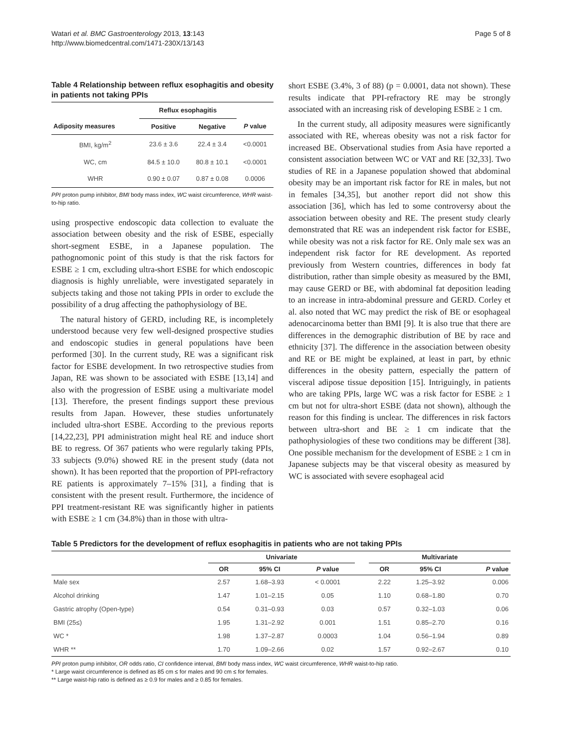Watari et al. BMC Gastroenterology 2013, 13:143
http://www.biomedcentral.com/1471-230X/13/143
Page 5 of 8
Table 4 Relationship between reflux esophagitis and obesity in patients not taking PPIs
| | Reflux esophagitis | | |
| --- | --- | --- | --- |
| Adiposity measures | Positive | Negative | P value |
| BMI, kg/m<sup>2</sup> | 23.6 ± 3.6 | 22.4 ± 3.4 | <0.0001 |
| WC, cm | 84.5 ± 10.0 | 80.8 ± 10.1 | <0.0001 |
| WHR | 0.90 ± 0.07 | 0.87 ± 0.08 | 0.0006 |
PPI proton pump inhibitor, BMI body mass index, WC waist circumference, WHR waist-to-hip ratio.
using prospective endoscopic data collection to evaluate the association between obesity and the risk of ESBE, especially short-segment ESBE, in a Japanese population. The pathognomonic point of this study is that the risk factors for ESBE ≥ 1 cm, excluding ultra-short ESBE for which endoscopic diagnosis is highly unreliable, were investigated separately in subjects taking and those not taking PPIs in order to exclude the possibility of a drug affecting the pathophysiology of BE.
The natural history of GERD, including RE, is incompletely understood because very few well-designed prospective studies and endoscopic studies in general populations have been performed [30]. In the current study, RE was a significant risk factor for ESBE development. In two retrospective studies from Japan, RE was shown to be associated with ESBE [13,14] and also with the progression of ESBE using a multivariate model [13]. Therefore, the present findings support these previous results from Japan. However, these studies unfortunately included ultra-short ESBE. According to the previous reports [14,22,23], PPI administration might heal RE and induce short BE to regress. Of 367 patients who were regularly taking PPIs, 33 subjects (9.0%) showed RE in the present study (data not shown). It has been reported that the proportion of PPI-refractory RE patients is approximately 7–15% [31], a finding that is consistent with the present result. Furthermore, the incidence of PPI treatment-resistant RE was significantly higher in patients with ESBE ≥ 1 cm (34.8%) than in those with ultra-
short ESBE (3.4%, 3 of 88) (p = 0.0001, data not shown). These results indicate that PPI-refractory RE may be strongly associated with an increasing risk of developing ESBE ≥ 1 cm.
In the current study, all adiposity measures were significantly associated with RE, whereas obesity was not a risk factor for increased BE. Observational studies from Asia have reported a consistent association between WC or VAT and RE [32,33]. Two studies of RE in a Japanese population showed that abdominal obesity may be an important risk factor for RE in males, but not in females [34,35], but another report did not show this association [36], which has led to some controversy about the association between obesity and RE. The present study clearly demonstrated that RE was an independent risk factor for ESBE, while obesity was not a risk factor for RE. Only male sex was an independent risk factor for RE development. As reported previously from Western countries, differences in body fat distribution, rather than simple obesity as measured by the BMI, may cause GERD or BE, with abdominal fat deposition leading to an increase in intra-abdominal pressure and GERD. Corley et al. also noted that WC may predict the risk of BE or esophageal adenocarcinoma better than BMI [9]. It is also true that there are differences in the demographic distribution of BE by race and ethnicity [37]. The difference in the association between obesity and RE or BE might be explained, at least in part, by ethnic differences in the obesity pattern, especially the pattern of visceral adipose tissue deposition [15]. Intriguingly, in patients who are taking PPIs, large WC was a risk factor for ESBE ≥ 1 cm but not for ultra-short ESBE (data not shown), although the reason for this finding is unclear. The differences in risk factors between ultra-short and BE ≥ 1 cm indicate that the pathophysiologies of these two conditions may be different [38]. One possible mechanism for the development of ESBE ≥ 1 cm in Japanese subjects may be that visceral obesity as measured by WC is associated with severe esophageal acid
Table 5 Predictors for the development of reflux esophagitis in patients who are not taking PPIs
| | Univariate | | | | Multivariate | | |
| --- | --- | --- | --- | --- | --- | --- | --- |
| | OR | 95% CI | P value | | OR | 95% CI | P value |
| Male sex | 2.57 | 1.68–3.93 | < 0.0001 | | 2.22 | 1.25–3.92 | 0.006 |
| Alcohol drinking | 1.47 | 1.01–2.15 | 0.05 | | 1.10 | 0.68–1.80 | 0.70 |
| Gastric atrophy (Open-type) | 0.54 | 0.31–0.93 | 0.03 | | 0.57 | 0.32–1.03 | 0.06 |
| BMI (25≤) | 1.95 | 1.31–2.92 | 0.001 | | 1.51 | 0.85–2.70 | 0.16 |
| WC * | 1.98 | 1.37–2.87 | 0.0003 | | 1.04 | 0.56–1.94 | 0.89 |
| WHR ** | 1.70 | 1.09–2.66 | 0.02 | | 1.57 | 0.92–2.67 | 0.10 |
PPI proton pump inhibitor, OR odds ratio, CI confidence interval, BMI body mass index, WC waist circumference, WHR waist-to-hip ratio.
* Large waist circumference is defined as 85 cm ≤ for males and 90 cm ≤ for females.
** Large waist-hip ratio is defined as ≥ 0.9 for males and ≥ 0.85 for females.